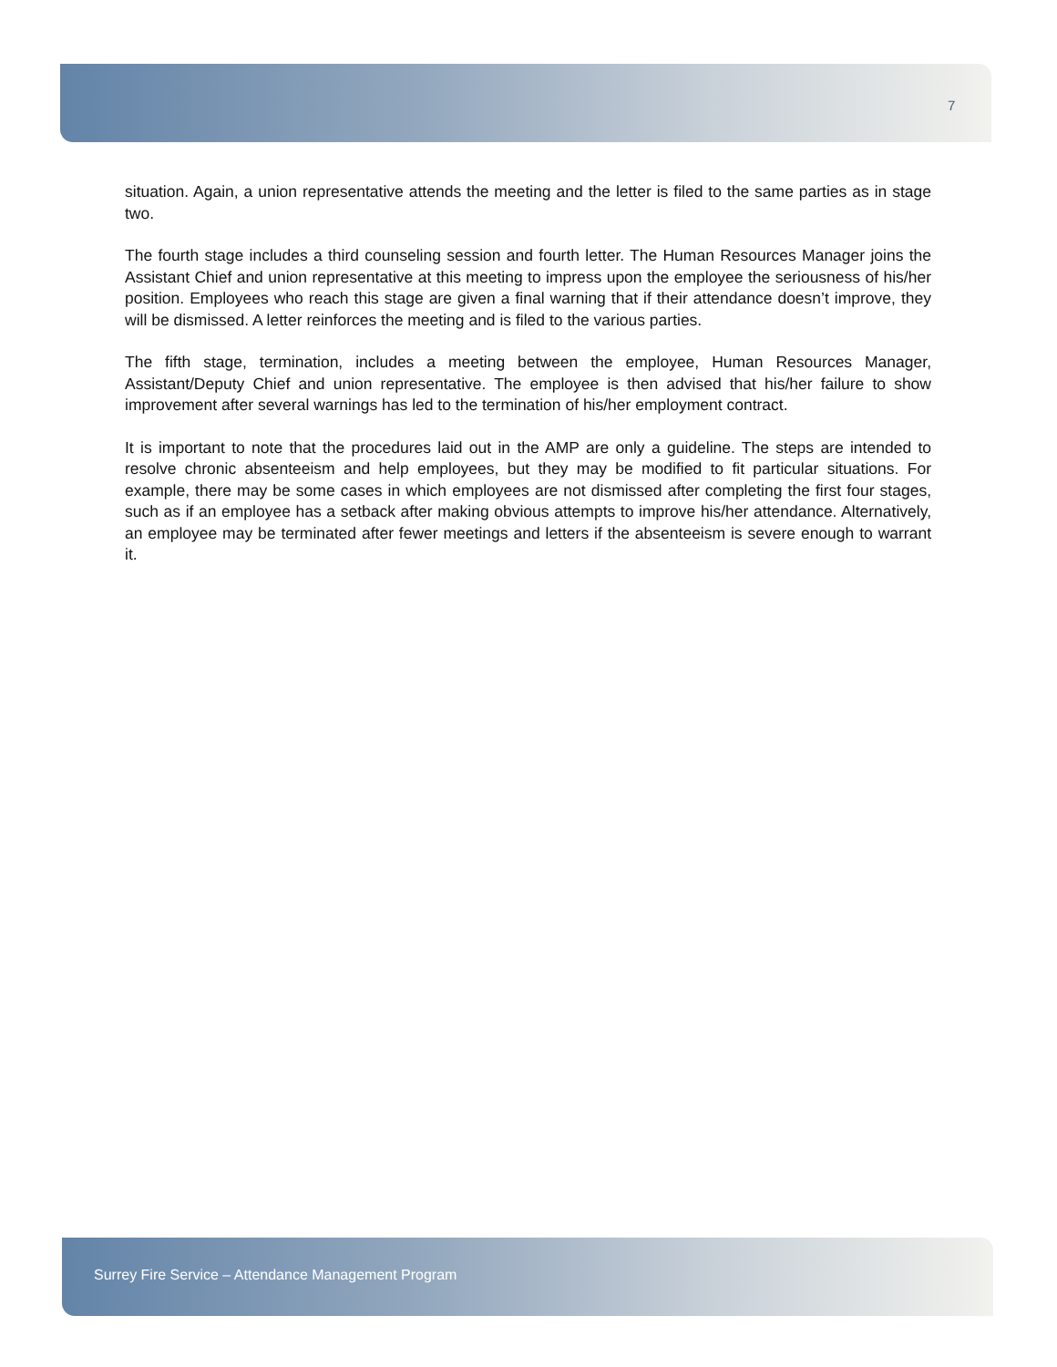7
situation. Again, a union representative attends the meeting and the letter is filed to the same parties as in stage two.
The fourth stage includes a third counseling session and fourth letter. The Human Resources Manager joins the Assistant Chief and union representative at this meeting to impress upon the employee the seriousness of his/her position. Employees who reach this stage are given a final warning that if their attendance doesn’t improve, they will be dismissed. A letter reinforces the meeting and is filed to the various parties.
The fifth stage, termination, includes a meeting between the employee, Human Resources Manager, Assistant/Deputy Chief and union representative. The employee is then advised that his/her failure to show improvement after several warnings has led to the termination of his/her employment contract.
It is important to note that the procedures laid out in the AMP are only a guideline. The steps are intended to resolve chronic absenteeism and help employees, but they may be modified to fit particular situations. For example, there may be some cases in which employees are not dismissed after completing the first four stages, such as if an employee has a setback after making obvious attempts to improve his/her attendance. Alternatively, an employee may be terminated after fewer meetings and letters if the absenteeism is severe enough to warrant it.
Surrey Fire Service – Attendance Management Program